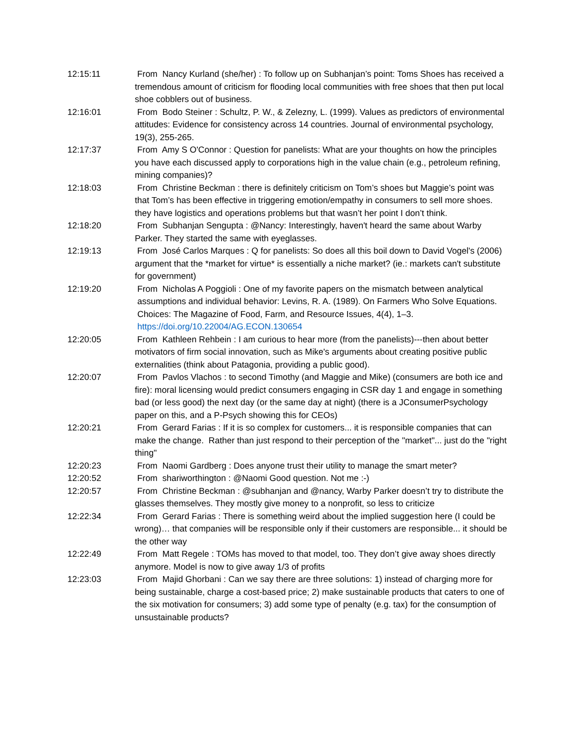12:15:11 From Nancy Kurland (she/her) : To follow up on Subhanjan’s point: Toms Shoes has received a tremendous amount of criticism for flooding local communities with free shoes that then put local shoe cobblers out of business.
12:16:01 From Bodo Steiner : Schultz, P. W., & Zelezny, L. (1999). Values as predictors of environmental attitudes: Evidence for consistency across 14 countries. Journal of environmental psychology, 19(3), 255-265.
12:17:37 From Amy S O'Connor : Question for panelists: What are your thoughts on how the principles you have each discussed apply to corporations high in the value chain (e.g., petroleum refining, mining companies)?
12:18:03 From Christine Beckman : there is definitely criticism on Tom’s shoes but Maggie’s point was that Tom’s has been effective in triggering emotion/empathy in consumers to sell more shoes. they have logistics and operations problems but that wasn’t her point I don’t think.
12:18:20 From Subhanjan Sengupta : @Nancy: Interestingly, haven't heard the same about Warby Parker. They started the same with eyeglasses.
12:19:13 From José Carlos Marques : Q for panelists: So does all this boil down to David Vogel's (2006) argument that the *market for virtue* is essentially a niche market? (ie.: markets can't substitute for government)
12:19:20 From Nicholas A Poggioli : One of my favorite papers on the mismatch between analytical assumptions and individual behavior: Levins, R. A. (1989). On Farmers Who Solve Equations. Choices: The Magazine of Food, Farm, and Resource Issues, 4(4), 1–3. https://doi.org/10.22004/AG.ECON.130654
12:20:05 From Kathleen Rehbein : I am curious to hear more (from the panelists)---then about better motivators of firm social innovation, such as Mike's arguments about creating positive public externalities (think about Patagonia, providing a public good).
12:20:07 From Pavlos Vlachos : to second Timothy (and Maggie and Mike) (consumers are both ice and fire): moral licensing would predict consumers engaging in CSR day 1 and engage in something bad (or less good) the next day (or the same day at night) (there is a JConsumerPsychology paper on this, and a P-Psych showing this for CEOs)
12:20:21 From Gerard Farias : If it is so complex for customers... it is responsible companies that can make the change. Rather than just respond to their perception of the "market"... just do the "right thing"
12:20:23 From Naomi Gardberg : Does anyone trust their utility to manage the smart meter?
12:20:52 From shariworthington : @Naomi Good question. Not me :-)
12:20:57 From Christine Beckman : @subhanjan and @nancy, Warby Parker doesn’t try to distribute the glasses themselves. They mostly give money to a nonprofit, so less to criticize
12:22:34 From Gerard Farias : There is something weird about the implied suggestion here (I could be wrong)… that companies will be responsible only if their customers are responsible... it should be the other way
12:22:49 From Matt Regele : TOMs has moved to that model, too. They don’t give away shoes directly anymore. Model is now to give away 1/3 of profits
12:23:03 From Majid Ghorbani : Can we say there are three solutions: 1) instead of charging more for being sustainable, charge a cost-based price; 2) make sustainable products that caters to one of the six motivation for consumers; 3) add some type of penalty (e.g. tax) for the consumption of unsustainable products?